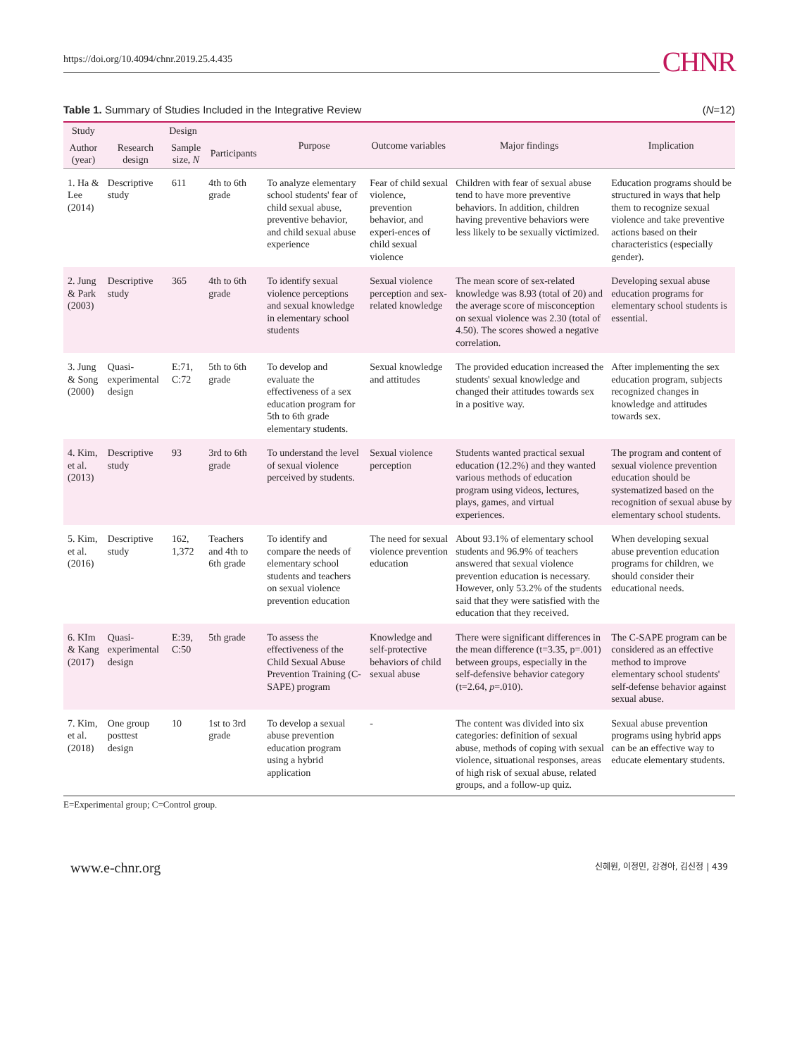https://doi.org/10.4094/chnr.2019.25.4.435 CHNR
Table 1. Summary of Studies Included in the Integrative Review (N=12)
| Study | Design | | | Purpose | Outcome variables | Major findings | Implication |
| --- | --- | --- | --- | --- | --- | --- | --- |
| Author (year) | Research design | Sample size, N | Participants | | | | |
| 1. Ha & Lee (2014) | Descriptive study | 611 | 4th to 6th grade | To analyze elementary school students' fear of child sexual abuse, preventive behavior, and child sexual abuse experience | Fear of child sexual violence, prevention behavior, and experi-ences of child sexual violence | Children with fear of sexual abuse tend to have more preventive behaviors. In addition, children having preventive behaviors were less likely to be sexually victimized. | Education programs should be structured in ways that help them to recognize sexual violence and take preventive actions based on their characteristics (especially gender). |
| 2. Jung & Park (2003) | Descriptive study | 365 | 4th to 6th grade | To identify sexual violence perceptions and sexual knowledge in elementary school students | Sexual violence perception and sex-related knowledge | The mean score of sex-related knowledge was 8.93 (total of 20) and the average score of misconception on sexual violence was 2.30 (total of 4.50). The scores showed a negative correlation. | Developing sexual abuse education programs for elementary school students is essential. |
| 3. Jung & Song (2000) | Quasi-experimental design | E:71, C:72 | 5th to 6th grade | To develop and evaluate the effectiveness of a sex education program for 5th to 6th grade elementary students. | Sexual knowledge and attitudes | The provided education increased the students' sexual knowledge and changed their attitudes towards sex in a positive way. | After implementing the sex education program, subjects recognized changes in knowledge and attitudes towards sex. |
| 4. Kim, et al. (2013) | Descriptive study | 93 | 3rd to 6th grade | To understand the level of sexual violence perceived by students. | Sexual violence perception | Students wanted practical sexual education (12.2%) and they wanted various methods of education program using videos, lectures, plays, games, and virtual experiences. | The program and content of sexual violence prevention education should be systematized based on the recognition of sexual abuse by elementary school students. |
| 5. Kim, et al. (2016) | Descriptive study | 162, 1,372 | Teachers and 4th to 6th grade | To identify and compare the needs of elementary school students and teachers on sexual violence prevention education | The need for sexual violence prevention education | About 93.1% of elementary school students and 96.9% of teachers answered that sexual violence prevention education is necessary. However, only 53.2% of the students said that they were satisfied with the education that they received. | When developing sexual abuse prevention education programs for children, we should consider their educational needs. |
| 6. KIm & Kang (2017) | Quasi-experimental design | E:39, C:50 | 5th grade | To assess the effectiveness of the Child Sexual Abuse Prevention Training (C-SAPE) program | Knowledge and self-protective behaviors of child sexual abuse | There were significant differences in the mean difference (t=3.35, p=.001) between groups, especially in the self-defensive behavior category (t=2.64, p =.010). | The C-SAPE program can be considered as an effective method to improve elementary school students' self-defense behavior against sexual abuse. |
| 7. Kim, et al. (2018) | One group posttest design | 10 | 1st to 3rd grade | To develop a sexual abuse prevention education program using a hybrid application | - | The content was divided into six categories: definition of sexual abuse, methods of coping with sexual violence, situational responses, areas of high risk of sexual abuse, related groups, and a follow-up quiz. | Sexual abuse prevention programs using hybrid apps can be an effective way to educate elementary students. |
E=Experimental group; C=Control group.
www.e-chnr.org 신혜원, 이정민, 강경아, 김신정 | 439